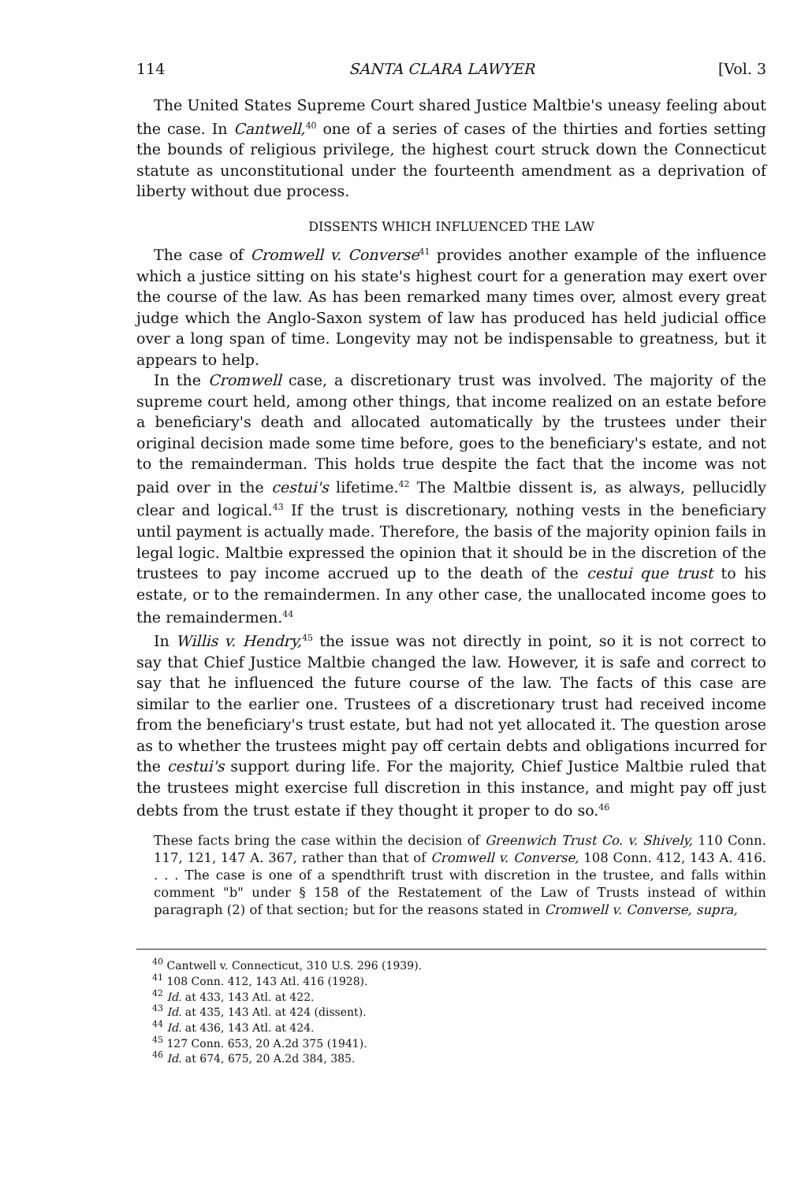114 SANTA CLARA LAWYER [Vol. 3
The United States Supreme Court shared Justice Maltbie's uneasy feeling about the case. In Cantwell,<sup>40</sup> one of a series of cases of the thirties and forties setting the bounds of religious privilege, the highest court struck down the Connecticut statute as unconstitutional under the fourteenth amendment as a deprivation of liberty without due process.
DISSENTS WHICH INFLUENCED THE LAW
The case of Cromwell v. Converse<sup>41</sup> provides another example of the influence which a justice sitting on his state's highest court for a generation may exert over the course of the law. As has been remarked many times over, almost every great judge which the Anglo-Saxon system of law has produced has held judicial office over a long span of time. Longevity may not be indispensable to greatness, but it appears to help.
In the Cromwell case, a discretionary trust was involved. The majority of the supreme court held, among other things, that income realized on an estate before a beneficiary's death and allocated automatically by the trustees under their original decision made some time before, goes to the beneficiary's estate, and not to the remainderman. This holds true despite the fact that the income was not paid over in the cestui's lifetime.<sup>42</sup> The Maltbie dissent is, as always, pellucidly clear and logical.<sup>43</sup> If the trust is discretionary, nothing vests in the beneficiary until payment is actually made. Therefore, the basis of the majority opinion fails in legal logic. Maltbie expressed the opinion that it should be in the discretion of the trustees to pay income accrued up to the death of the cestui que trust to his estate, or to the remaindermen. In any other case, the unallocated income goes to the remaindermen.<sup>44</sup>
In Willis v. Hendry,<sup>45</sup> the issue was not directly in point, so it is not correct to say that Chief Justice Maltbie changed the law. However, it is safe and correct to say that he influenced the future course of the law. The facts of this case are similar to the earlier one. Trustees of a discretionary trust had received income from the beneficiary's trust estate, but had not yet allocated it. The question arose as to whether the trustees might pay off certain debts and obligations incurred for the cestui's support during life. For the majority, Chief Justice Maltbie ruled that the trustees might exercise full discretion in this instance, and might pay off just debts from the trust estate if they thought it proper to do so.<sup>46</sup>
These facts bring the case within the decision of Greenwich Trust Co. v. Shively, 110 Conn. 117, 121, 147 A. 367, rather than that of Cromwell v. Converse, 108 Conn. 412, 143 A. 416. . . . The case is one of a spendthrift trust with discretion in the trustee, and falls within comment "b" under § 158 of the Restatement of the Law of Trusts instead of within paragraph (2) of that section; but for the reasons stated in Cromwell v. Converse, supra,
<sup>40</sup> Cantwell v. Connecticut, 310 U.S. 296 (1939).
<sup>41</sup> 108 Conn. 412, 143 Atl. 416 (1928).
<sup>42</sup> Id. at 433, 143 Atl. at 422.
<sup>43</sup> Id. at 435, 143 Atl. at 424 (dissent).
<sup>44</sup> Id. at 436, 143 Atl. at 424.
<sup>45</sup> 127 Conn. 653, 20 A.2d 375 (1941).
<sup>46</sup> Id. at 674, 675, 20 A.2d 384, 385.